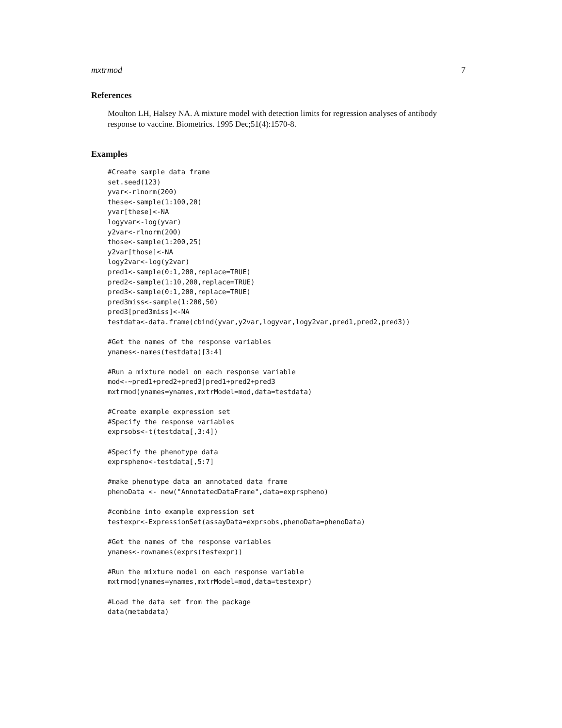mxtrmod 7
References
Moulton LH, Halsey NA. A mixture model with detection limits for regression analyses of antibody response to vaccine. Biometrics. 1995 Dec;51(4):1570-8.
Examples
#Create sample data frame
set.seed(123)
yvar<-rlnorm(200)
these<-sample(1:100,20)
yvar[these]<-NA
logyvar<-log(yvar)
y2var<-rlnorm(200)
those<-sample(1:200,25)
y2var[those]<-NA
logy2var<-log(y2var)
pred1<-sample(0:1,200,replace=TRUE)
pred2<-sample(1:10,200,replace=TRUE)
pred3<-sample(0:1,200,replace=TRUE)
pred3miss<-sample(1:200,50)
pred3[pred3miss]<-NA
testdata<-data.frame(cbind(yvar,y2var,logyvar,logy2var,pred1,pred2,pred3))

#Get the names of the response variables
ynames<-names(testdata)[3:4]

#Run a mixture model on each response variable
mod<-~pred1+pred2+pred3|pred1+pred2+pred3
mxtrmod(ynames=ynames,mxtrModel=mod,data=testdata)

#Create example expression set
#Specify the response variables
exprsobs<-t(testdata[,3:4])

#Specify the phenotype data
exprspheno<-testdata[,5:7]

#make phenotype data an annotated data frame
phenoData <- new("AnnotatedDataFrame",data=exprspheno)

#combine into example expression set
testexpr<-ExpressionSet(assayData=exprsobs,phenoData=phenoData)

#Get the names of the response variables
ynames<-rownames(exprs(testexpr))

#Run the mixture model on each response variable
mxtrmod(ynames=ynames,mxtrModel=mod,data=testexpr)

#Load the data set from the package
data(metabdata)